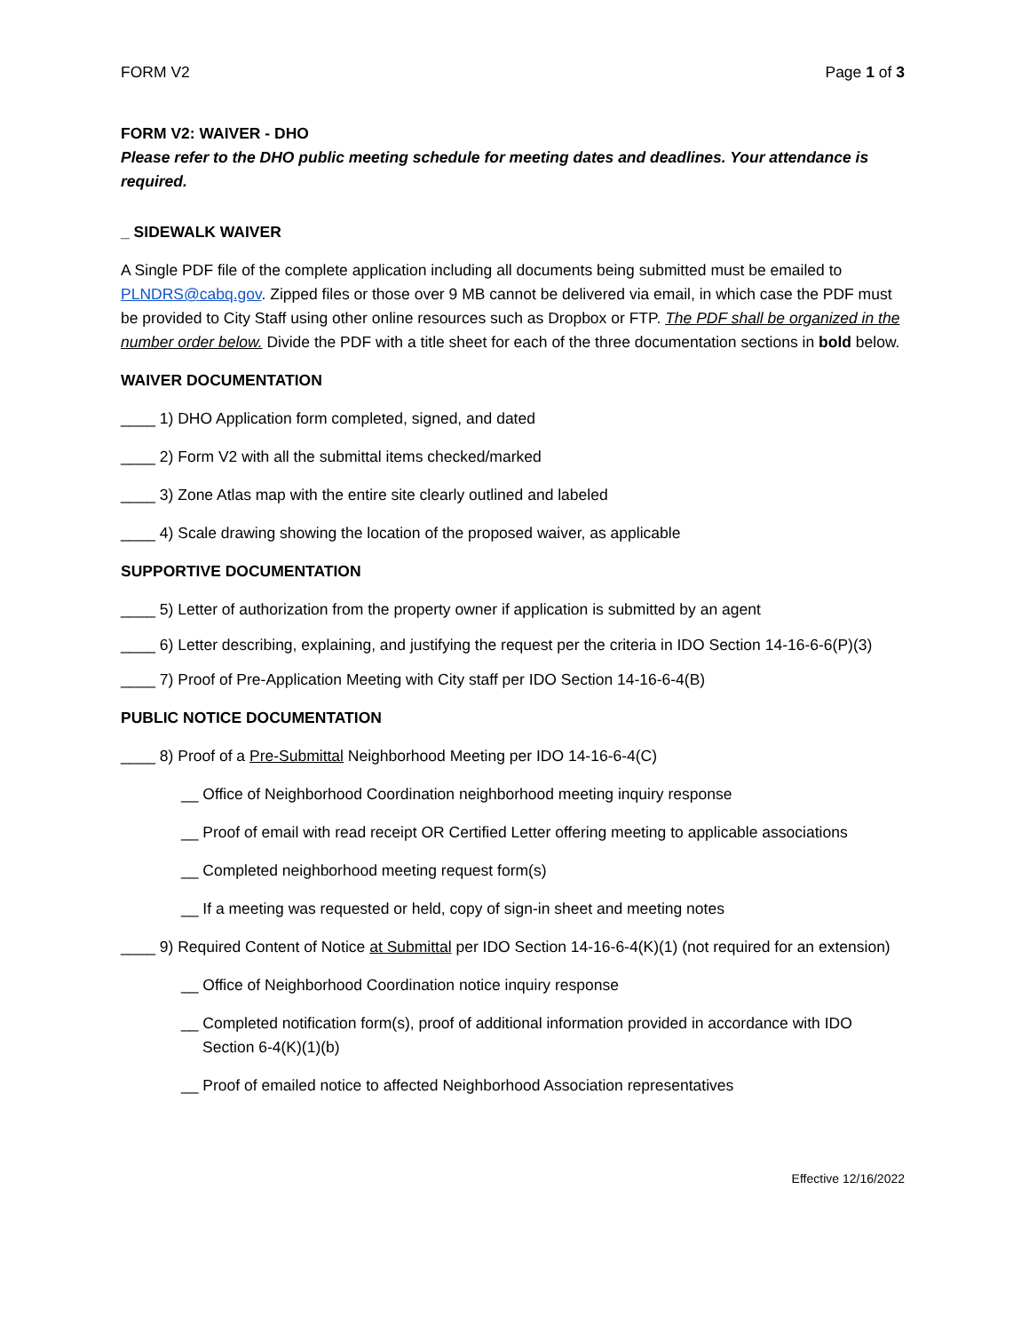FORM V2 Page 1 of 3
FORM V2: WAIVER - DHO
Please refer to the DHO public meeting schedule for meeting dates and deadlines. Your attendance is required.
_ SIDEWALK WAIVER
A Single PDF file of the complete application including all documents being submitted must be emailed to PLNDRS@cabq.gov. Zipped files or those over 9 MB cannot be delivered via email, in which case the PDF must be provided to City Staff using other online resources such as Dropbox or FTP. The PDF shall be organized in the number order below. Divide the PDF with a title sheet for each of the three documentation sections in bold below.
WAIVER DOCUMENTATION
____ 1) DHO Application form completed, signed, and dated
____ 2) Form V2 with all the submittal items checked/marked
____ 3) Zone Atlas map with the entire site clearly outlined and labeled
____ 4) Scale drawing showing the location of the proposed waiver, as applicable
SUPPORTIVE DOCUMENTATION
____ 5) Letter of authorization from the property owner if application is submitted by an agent
____ 6) Letter describing, explaining, and justifying the request per the criteria in IDO Section 14-16-6-6(P)(3)
____ 7) Proof of Pre-Application Meeting with City staff per IDO Section 14-16-6-4(B)
PUBLIC NOTICE DOCUMENTATION
____ 8) Proof of a Pre-Submittal Neighborhood Meeting per IDO 14-16-6-4(C)
__ Office of Neighborhood Coordination neighborhood meeting inquiry response
__ Proof of email with read receipt OR Certified Letter offering meeting to applicable associations
__ Completed neighborhood meeting request form(s)
__ If a meeting was requested or held, copy of sign-in sheet and meeting notes
____ 9) Required Content of Notice at Submittal per IDO Section 14-16-6-4(K)(1) (not required for an extension)
__ Office of Neighborhood Coordination notice inquiry response
__ Completed notification form(s), proof of additional information provided in accordance with IDO Section 6-4(K)(1)(b)
__ Proof of emailed notice to affected Neighborhood Association representatives
Effective 12/16/2022